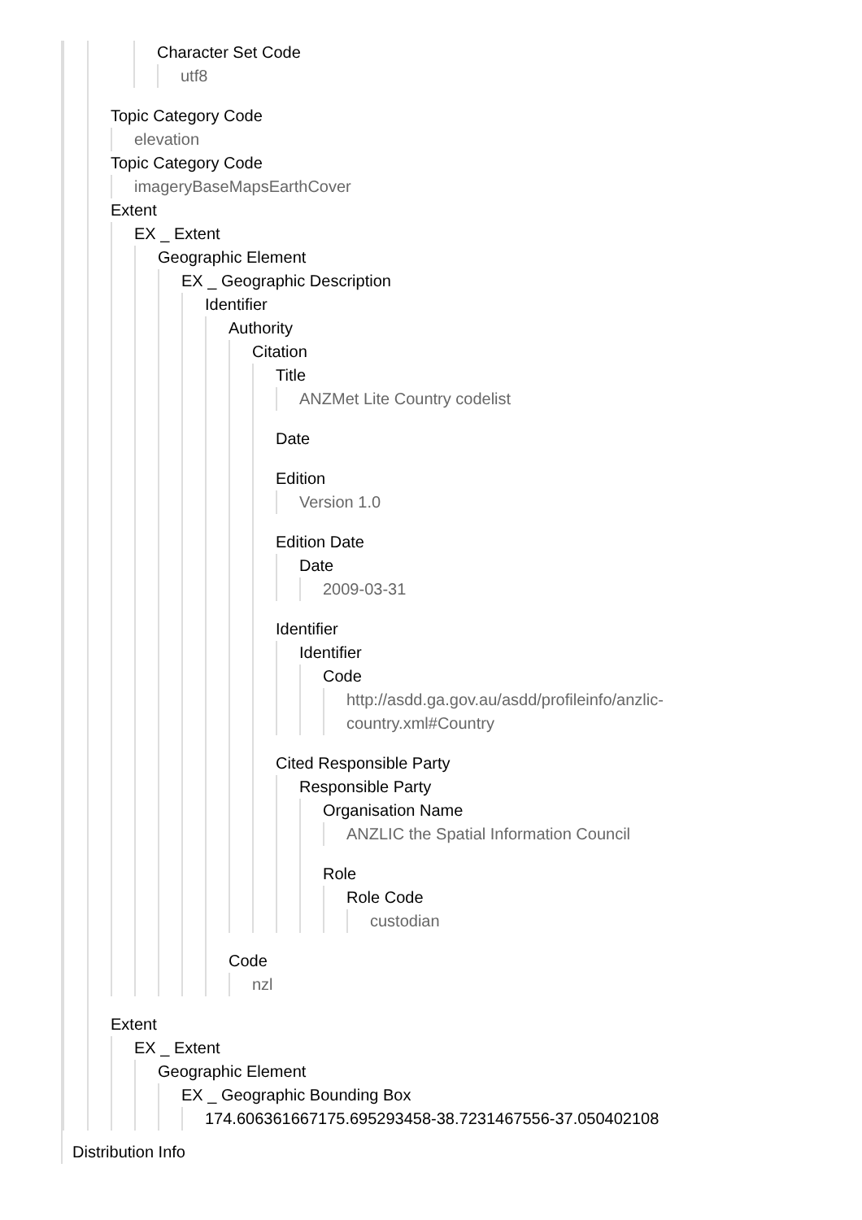Character Set Code
utf8
Topic Category Code
elevation
Topic Category Code
imageryBaseMapsEarthCover
Extent
EX _ Extent
Geographic Element
EX _ Geographic Description
Identifier
Authority
Citation
Title
ANZMet Lite Country codelist
Date
Edition
Version 1.0
Edition Date
Date
2009-03-31
Identifier
Identifier
Code
http://asdd.ga.gov.au/asdd/profileinfo/anzlic-
country.xml#Country
Cited Responsible Party
Responsible Party
Organisation Name
ANZLIC the Spatial Information Council
Role
Role Code
custodian
Code
nzl
Extent
EX _ Extent
Geographic Element
EX _ Geographic Bounding Box
174.606361667175.695293458-38.7231467556-37.050402108
Distribution Info